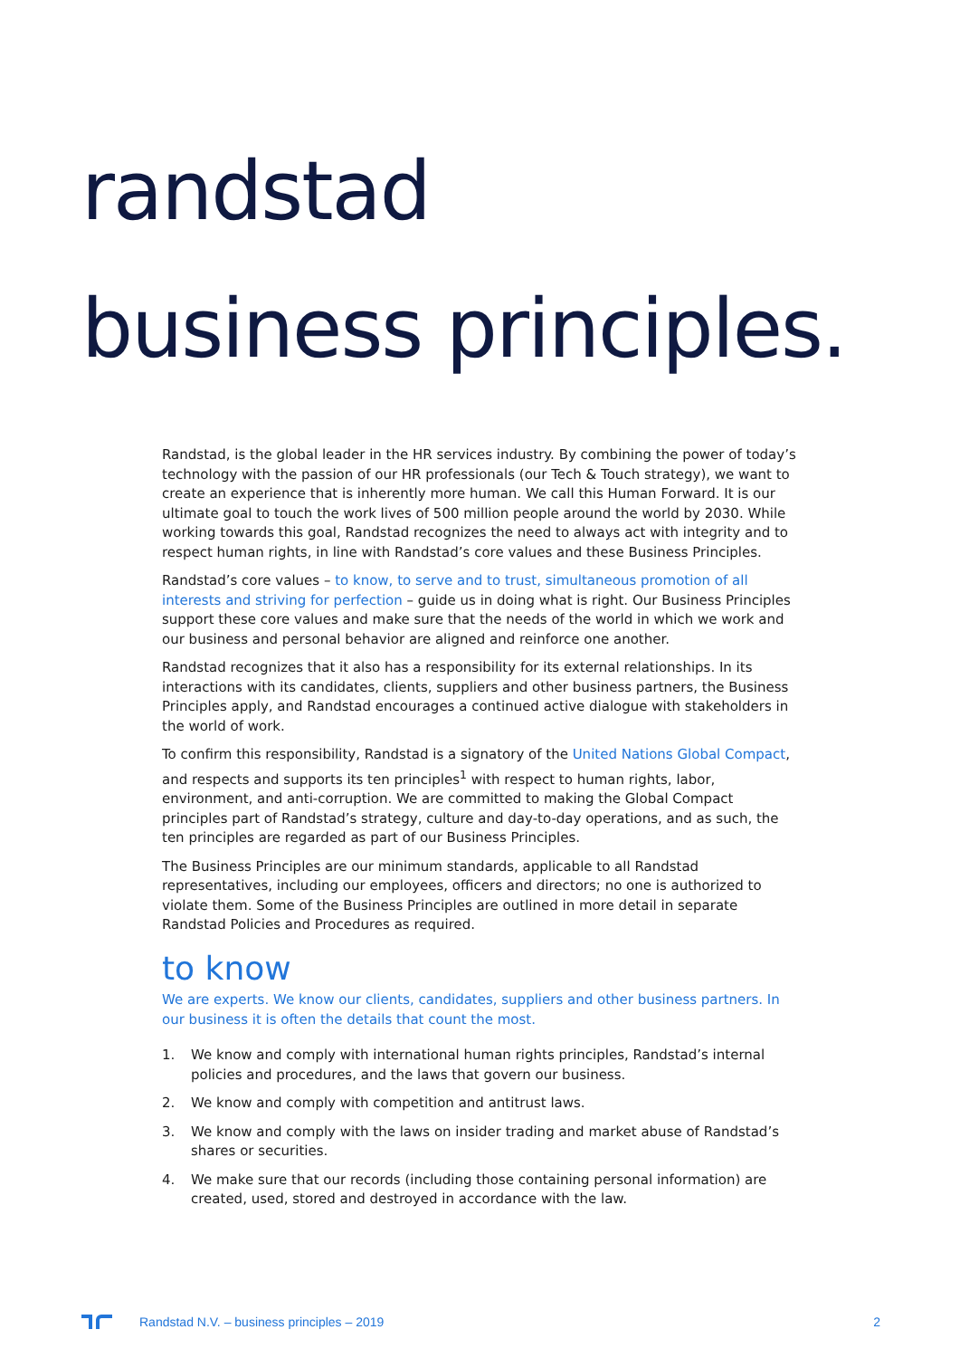randstad
business principles.
Randstad, is the global leader in the HR services industry. By combining the power of today’s technology with the passion of our HR professionals (our Tech & Touch strategy), we want to create an experience that is inherently more human. We call this Human Forward. It is our ultimate goal to touch the work lives of 500 million people around the world by 2030. While working towards this goal, Randstad recognizes the need to always act with integrity and to respect human rights, in line with Randstad’s core values and these Business Principles.
Randstad’s core values – to know, to serve and to trust, simultaneous promotion of all interests and striving for perfection – guide us in doing what is right. Our Business Principles support these core values and make sure that the needs of the world in which we work and our business and personal behavior are aligned and reinforce one another.
Randstad recognizes that it also has a responsibility for its external relationships. In its interactions with its candidates, clients, suppliers and other business partners, the Business Principles apply, and Randstad encourages a continued active dialogue with stakeholders in the world of work.
To confirm this responsibility, Randstad is a signatory of the United Nations Global Compact, and respects and supports its ten principles<sup>1</sup> with respect to human rights, labor, environment, and anti-corruption. We are committed to making the Global Compact principles part of Randstad’s strategy, culture and day-to-day operations, and as such, the ten principles are regarded as part of our Business Principles.
The Business Principles are our minimum standards, applicable to all Randstad representatives, including our employees, officers and directors; no one is authorized to violate them. Some of the Business Principles are outlined in more detail in separate Randstad Policies and Procedures as required.
to know
We are experts. We know our clients, candidates, suppliers and other business partners. In our business it is often the details that count the most.
1. We know and comply with international human rights principles, Randstad’s internal policies and procedures, and the laws that govern our business.
2. We know and comply with competition and antitrust laws.
3. We know and comply with the laws on insider trading and market abuse of Randstad’s shares or securities.
4. We make sure that our records (including those containing personal information) are created, used, stored and destroyed in accordance with the law.
Randstad N.V. – business principles – 2019 2